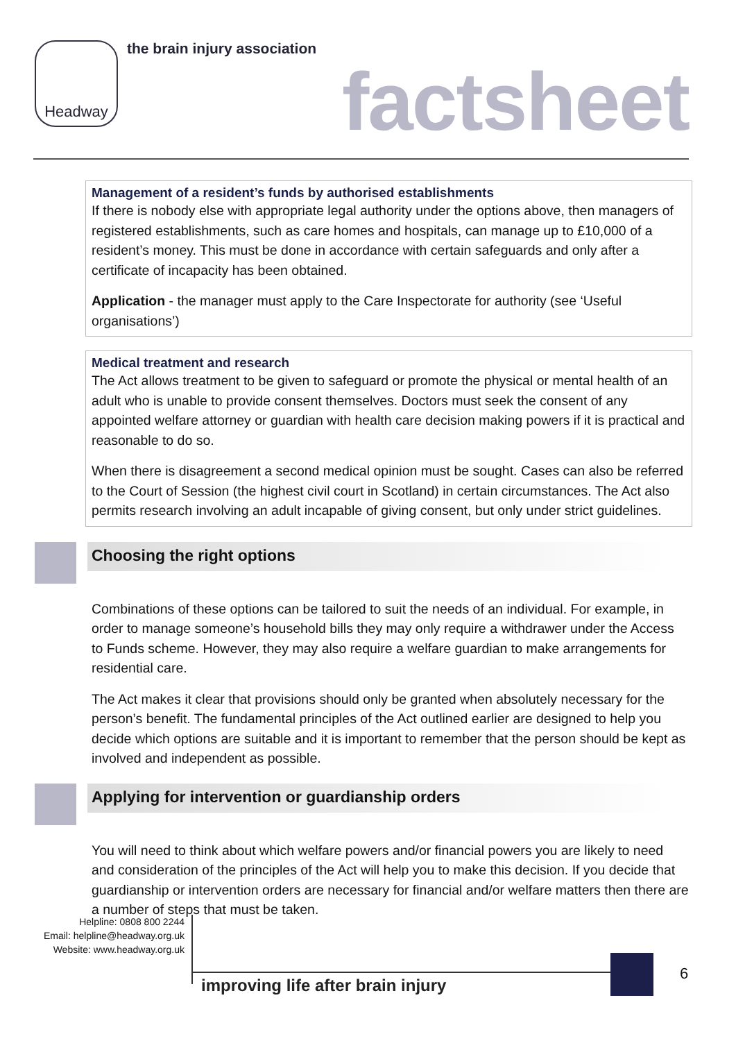Headway the brain injury association
factsheet
Management of a resident’s funds by authorised establishments
If there is nobody else with appropriate legal authority under the options above, then managers of registered establishments, such as care homes and hospitals, can manage up to £10,000 of a resident’s money. This must be done in accordance with certain safeguards and only after a certificate of incapacity has been obtained.
Application - the manager must apply to the Care Inspectorate for authority (see ‘Useful organisations’)
Medical treatment and research
The Act allows treatment to be given to safeguard or promote the physical or mental health of an adult who is unable to provide consent themselves. Doctors must seek the consent of any appointed welfare attorney or guardian with health care decision making powers if it is practical and reasonable to do so.
When there is disagreement a second medical opinion must be sought. Cases can also be referred to the Court of Session (the highest civil court in Scotland) in certain circumstances. The Act also permits research involving an adult incapable of giving consent, but only under strict guidelines.
Choosing the right options
Combinations of these options can be tailored to suit the needs of an individual. For example, in order to manage someone’s household bills they may only require a withdrawer under the Access to Funds scheme. However, they may also require a welfare guardian to make arrangements for residential care.
The Act makes it clear that provisions should only be granted when absolutely necessary for the person’s benefit. The fundamental principles of the Act outlined earlier are designed to help you decide which options are suitable and it is important to remember that the person should be kept as involved and independent as possible.
Applying for intervention or guardianship orders
You will need to think about which welfare powers and/or financial powers you are likely to need and consideration of the principles of the Act will help you to make this decision. If you decide that guardianship or intervention orders are necessary for financial and/or welfare matters then there are a number of steps that must be taken.
Helpline: 0808 800 2244
Email: helpline@headway.org.uk
Website: www.headway.org.uk
improving life after brain injury
6